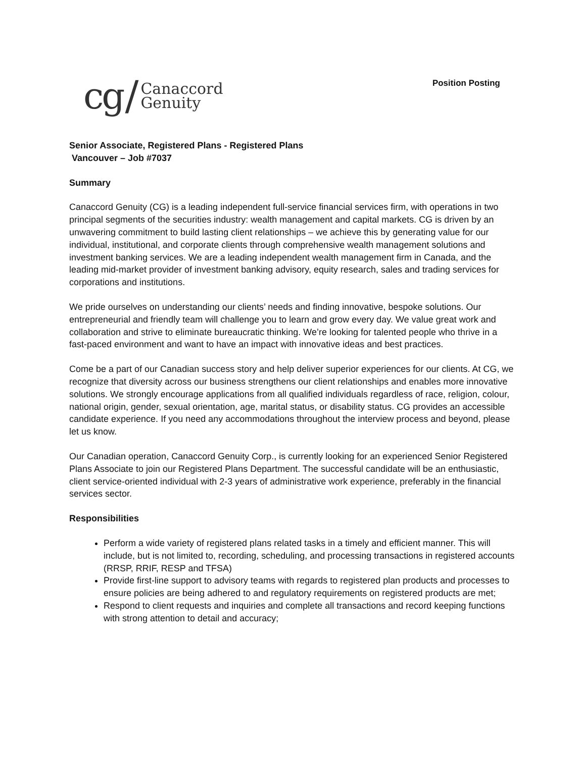cg / Canaccord
Genuity
Position Posting
Senior Associate, Registered Plans - Registered Plans
Vancouver – Job #7037
Summary
Canaccord Genuity (CG) is a leading independent full-service financial services firm, with operations in two principal segments of the securities industry: wealth management and capital markets. CG is driven by an unwavering commitment to build lasting client relationships – we achieve this by generating value for our individual, institutional, and corporate clients through comprehensive wealth management solutions and investment banking services. We are a leading independent wealth management firm in Canada, and the leading mid-market provider of investment banking advisory, equity research, sales and trading services for corporations and institutions.
We pride ourselves on understanding our clients’ needs and finding innovative, bespoke solutions. Our entrepreneurial and friendly team will challenge you to learn and grow every day. We value great work and collaboration and strive to eliminate bureaucratic thinking. We’re looking for talented people who thrive in a fast-paced environment and want to have an impact with innovative ideas and best practices.
Come be a part of our Canadian success story and help deliver superior experiences for our clients. At CG, we recognize that diversity across our business strengthens our client relationships and enables more innovative solutions. We strongly encourage applications from all qualified individuals regardless of race, religion, colour, national origin, gender, sexual orientation, age, marital status, or disability status. CG provides an accessible candidate experience. If you need any accommodations throughout the interview process and beyond, please let us know.
Our Canadian operation, Canaccord Genuity Corp., is currently looking for an experienced Senior Registered Plans Associate to join our Registered Plans Department. The successful candidate will be an enthusiastic, client service-oriented individual with 2-3 years of administrative work experience, preferably in the financial services sector.
Responsibilities
Perform a wide variety of registered plans related tasks in a timely and efficient manner. This will include, but is not limited to, recording, scheduling, and processing transactions in registered accounts (RRSP, RRIF, RESP and TFSA)
Provide first-line support to advisory teams with regards to registered plan products and processes to ensure policies are being adhered to and regulatory requirements on registered products are met;
Respond to client requests and inquiries and complete all transactions and record keeping functions with strong attention to detail and accuracy;